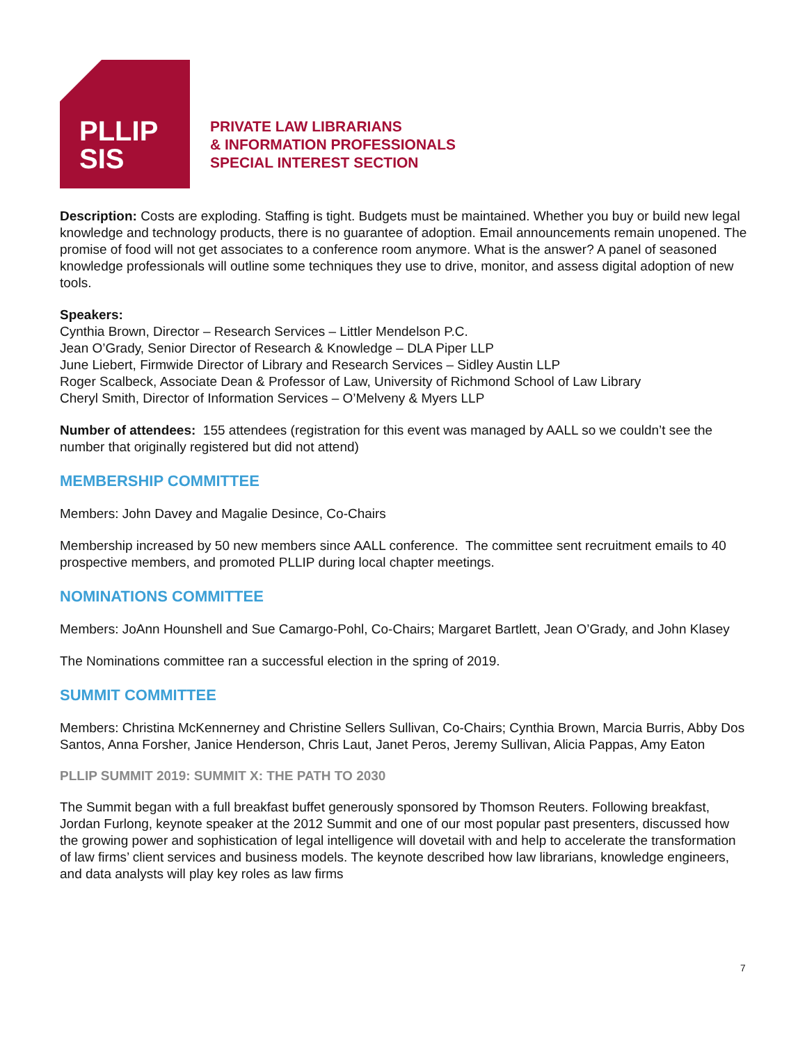PLLIP
SIS
PRIVATE LAW LIBRARIANS
& INFORMATION PROFESSIONALS
SPECIAL INTEREST SECTION
Description: Costs are exploding. Staffing is tight. Budgets must be maintained. Whether you buy or build new legal knowledge and technology products, there is no guarantee of adoption. Email announcements remain unopened. The promise of food will not get associates to a conference room anymore. What is the answer? A panel of seasoned knowledge professionals will outline some techniques they use to drive, monitor, and assess digital adoption of new tools.
Speakers:
Cynthia Brown, Director – Research Services – Littler Mendelson P.C.
Jean O’Grady, Senior Director of Research & Knowledge – DLA Piper LLP
June Liebert, Firmwide Director of Library and Research Services – Sidley Austin LLP
Roger Scalbeck, Associate Dean & Professor of Law, University of Richmond School of Law Library
Cheryl Smith, Director of Information Services – O’Melveny & Myers LLP
Number of attendees: 155 attendees (registration for this event was managed by AALL so we couldn’t see the number that originally registered but did not attend)
MEMBERSHIP COMMITTEE
Members: John Davey and Magalie Desince, Co-Chairs
Membership increased by 50 new members since AALL conference. The committee sent recruitment emails to 40 prospective members, and promoted PLLIP during local chapter meetings.
NOMINATIONS COMMITTEE
Members: JoAnn Hounshell and Sue Camargo-Pohl, Co-Chairs; Margaret Bartlett, Jean O’Grady, and John Klasey
The Nominations committee ran a successful election in the spring of 2019.
SUMMIT COMMITTEE
Members: Christina McKennerney and Christine Sellers Sullivan, Co-Chairs; Cynthia Brown, Marcia Burris, Abby Dos Santos, Anna Forsher, Janice Henderson, Chris Laut, Janet Peros, Jeremy Sullivan, Alicia Pappas, Amy Eaton
PLLIP SUMMIT 2019: SUMMIT X: THE PATH TO 2030
The Summit began with a full breakfast buffet generously sponsored by Thomson Reuters. Following breakfast, Jordan Furlong, keynote speaker at the 2012 Summit and one of our most popular past presenters, discussed how the growing power and sophistication of legal intelligence will dovetail with and help to accelerate the transformation of law firms’ client services and business models. The keynote described how law librarians, knowledge engineers, and data analysts will play key roles as law firms
7